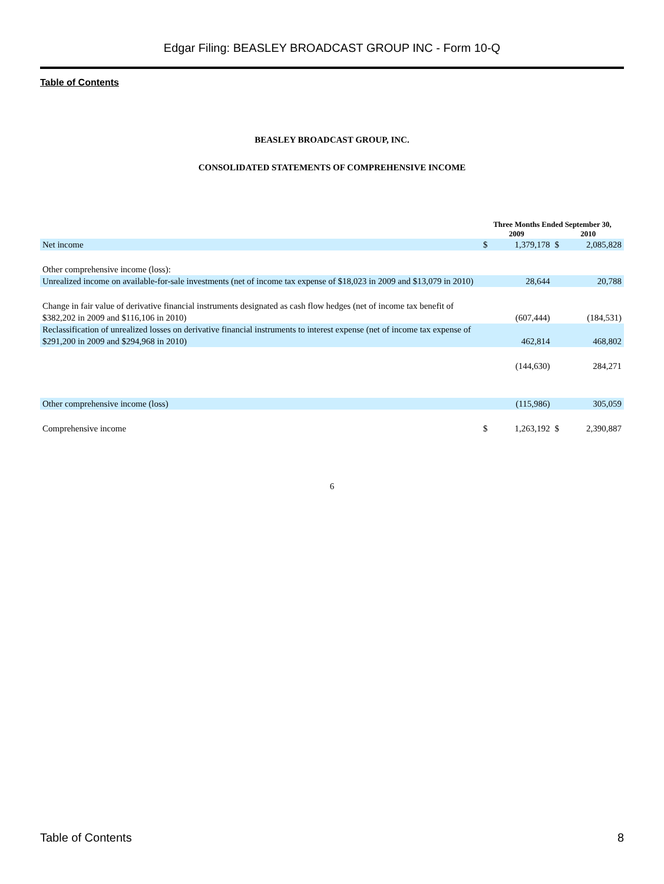Edgar Filing: BEASLEY BROADCAST GROUP INC - Form 10-Q
Table of Contents
BEASLEY BROADCAST GROUP, INC.
CONSOLIDATED STATEMENTS OF COMPREHENSIVE INCOME
| | Three Months Ended September 30, | | | |
| --- | --- | --- | --- | --- |
| | 2009 | | 2010 | |
| Net income | $ | 1,379,178 | $ | 2,085,828 |
| Other comprehensive income (loss): | | | | |
| Unrealized income on available-for-sale investments (net of income tax expense of $18,023 in 2009 and $13,079 in 2010) | | 28,644 | | 20,788 |
| Change in fair value of derivative financial instruments designated as cash flow hedges (net of income tax benefit of $382,202 in 2009 and $116,106 in 2010) | | (607,444) | | (184,531) |
| Reclassification of unrealized losses on derivative financial instruments to interest expense (net of income tax expense of $291,200 in 2009 and $294,968 in 2010) | | 462,814 | | 468,802 |
| | | (144,630) | | 284,271 |
| Other comprehensive income (loss) | | (115,986) | | 305,059 |
| Comprehensive income | $ | 1,263,192 | $ | 2,390,887 |
6
Table of Contents 8